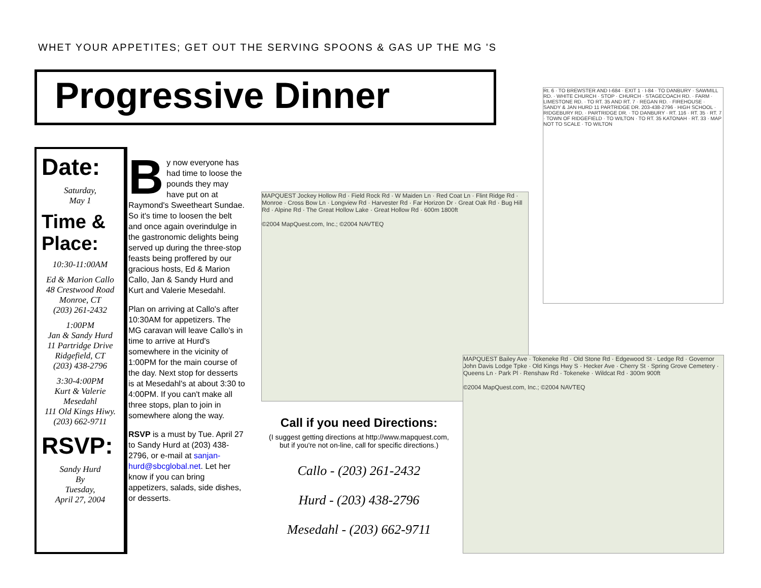WHET YOUR APPETITES; GET OUT THE SERVING SPOONS & GAS UP THE MG 'S
Progressive Dinner
Date:
Saturday,
May 1
Time &
Place:
10:30-11:00AM
Ed & Marion Callo
48 Crestwood Road
Monroe, CT
(203) 261-2432
1:00PM
Jan & Sandy Hurd
11 Partridge Drive
Ridgefield, CT
(203) 438-2796
3:30-4:00PM
Kurt & Valerie
Mesedahl
111 Old Kings Hiwy.
(203) 662-9711
RSVP:
Sandy Hurd
By
Tuesday,
April 27, 2004
By now everyone has had time to loose the pounds they may have put on at Raymond's Sweetheart Sundae. So it's time to loosen the belt and once again overindulge in the gastronomic delights being served up during the three-stop feasts being proffered by our gracious hosts, Ed & Marion Callo, Jan & Sandy Hurd and Kurt and Valerie Mesedahl.
Plan on arriving at Callo's after 10:30AM for appetizers. The MG caravan will leave Callo's in time to arrive at Hurd's somewhere in the vicinity of 1:00PM for the main course of the day. Next stop for desserts is at Mesedahl's at about 3:30 to 4:00PM. If you can't make all three stops, plan to join in somewhere along the way.
RSVP is a must by Tue. April 27 to Sandy Hurd at (203) 438-2796, or e-mail at sanjan-hurd@sbcglobal.net. Let her know if you can bring appetizers, salads, side dishes, or desserts.
MAPQUEST Jockey Hollow Rd · Field Rock Rd · W Maiden Ln · Red Coat Ln · Flint Ridge Rd · Monroe · Cross Bow Ln · Longview Rd · Harvester Rd · Far Horizon Dr · Great Oak Rd · Bug Hill Rd · Alpine Rd · The Great Hollow Lake · Great Hollow Rd · 600m 1800ft
©2004 MapQuest.com, Inc.; ©2004 NAVTEQ
Rt. 6 · TO BREWSTER AND I-684 · EXIT 1 · I-84 · TO DANBURY · SAWMILL RD. · WHITE CHURCH · STOP · CHURCH · STAGECOACH RD. · FARM · LIMESTONE RD. · TO RT. 35 AND RT. 7 · REGAN RD. · FIREHOUSE · SANDY & JAN HURD 11 PARTRIDGE DR. 203-438-2796 · HIGH SCHOOL · RIDGEBURY RD. · PARTRIDGE DR. · TO DANBURY · RT. 116 · RT. 35 · RT. 7 · TOWN OF RIDGEFIELD · TO WILTON · TO RT. 35 KATONAH · RT. 33 · MAP NOT TO SCALE · TO WILTON
MAPQUEST Bailey Ave · Tokeneke Rd · Old Stone Rd · Edgewood St · Ledge Rd · Governor John Davis Lodge Tpke · Old Kings Hwy S · Hecker Ave · Cherry St · Spring Grove Cemetery · Queens Ln · Park Pl · Renshaw Rd · Tokeneke · Wildcat Rd · 300m 900ft
©2004 MapQuest.com, Inc.; ©2004 NAVTEQ
Call if you need Directions:
(I suggest getting directions at http://www.mapquest.com, but if you're not on-line, call for specific directions.)
Callo - (203) 261-2432
Hurd - (203) 438-2796
Mesedahl - (203) 662-9711